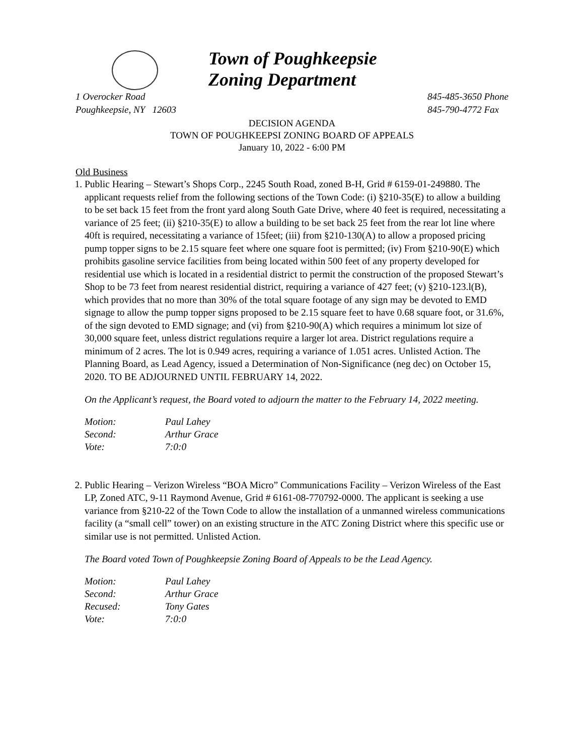Town of Poughkeepsie
Zoning Department
1 Overocker Road
Poughkeepsie, NY 12603
845-485-3650 Phone
845-790-4772 Fax
DECISION AGENDA
TOWN OF POUGHKEEPSI ZONING BOARD OF APPEALS
January 10, 2022 - 6:00 PM
Old Business
1. Public Hearing – Stewart’s Shops Corp., 2245 South Road, zoned B-H, Grid # 6159-01-249880. The applicant requests relief from the following sections of the Town Code: (i) §210-35(E) to allow a building to be set back 15 feet from the front yard along South Gate Drive, where 40 feet is required, necessitating a variance of 25 feet; (ii) §210-35(E) to allow a building to be set back 25 feet from the rear lot line where 40ft is required, necessitating a variance of 15feet; (iii) from §210-130(A) to allow a proposed pricing pump topper signs to be 2.15 square feet where one square foot is permitted; (iv) From §210-90(E) which prohibits gasoline service facilities from being located within 500 feet of any property developed for residential use which is located in a residential district to permit the construction of the proposed Stewart’s Shop to be 73 feet from nearest residential district, requiring a variance of 427 feet; (v) §210-123.l(B), which provides that no more than 30% of the total square footage of any sign may be devoted to EMD signage to allow the pump topper signs proposed to be 2.15 square feet to have 0.68 square foot, or 31.6%, of the sign devoted to EMD signage; and (vi) from §210-90(A) which requires a minimum lot size of 30,000 square feet, unless district regulations require a larger lot area. District regulations require a minimum of 2 acres. The lot is 0.949 acres, requiring a variance of 1.051 acres. Unlisted Action. The Planning Board, as Lead Agency, issued a Determination of Non-Significance (neg dec) on October 15, 2020. TO BE ADJOURNED UNTIL FEBRUARY 14, 2022.
On the Applicant’s request, the Board voted to adjourn the matter to the February 14, 2022 meeting.
| Motion: | Paul Lahey |
| Second: | Arthur Grace |
| Vote: | 7:0:0 |
2. Public Hearing – Verizon Wireless “BOA Micro” Communications Facility – Verizon Wireless of the East LP, Zoned ATC, 9-11 Raymond Avenue, Grid # 6161-08-770792-0000. The applicant is seeking a use variance from §210-22 of the Town Code to allow the installation of a unmanned wireless communications facility (a “small cell” tower) on an existing structure in the ATC Zoning District where this specific use or similar use is not permitted. Unlisted Action.
The Board voted Town of Poughkeepsie Zoning Board of Appeals to be the Lead Agency.
| Motion: | Paul Lahey |
| Second: | Arthur Grace |
| Recused: | Tony Gates |
| Vote: | 7:0:0 |